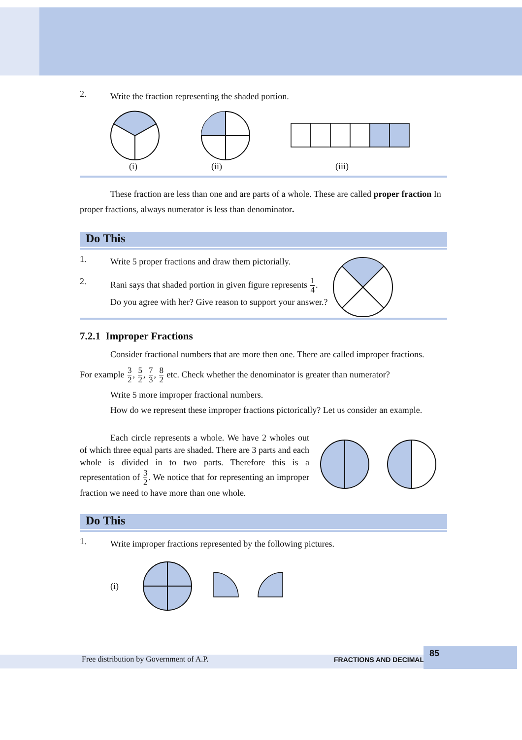2.
Write the fraction representing the shaded portion.
(i) (ii) (iii)
These fraction are less than one and are parts of a whole. These are called proper fraction In proper fractions, always numerator is less than denominator.
Do This
1.
Write 5 proper fractions and draw them pictorially.
2.
Rani says that shaded portion in given figure represents 1 4.
Do you agree with her? Give reason to support your answer.?
7.2.1 Improper Fractions
Consider fractional numbers that are more then one. There are called improper fractions.
For example 3 2, 5 2, 7 3, 8 2 etc. Check whether the denominator is greater than numerator?
Write 5 more improper fractional numbers.
How do we represent these improper fractions pictorically? Let us consider an example.
Each circle represents a whole. We have 2 wholes out of which three equal parts are shaded. There are 3 parts and each whole is divided in to two parts. Therefore this is a representation of 3 2. We notice that for representing an improper fraction we need to have more than one whole.
Do This
1.
Write improper fractions represented by the following pictures.
(i)
Free distribution by Government of A.P. FRACTIONS AND DECIMALS
85